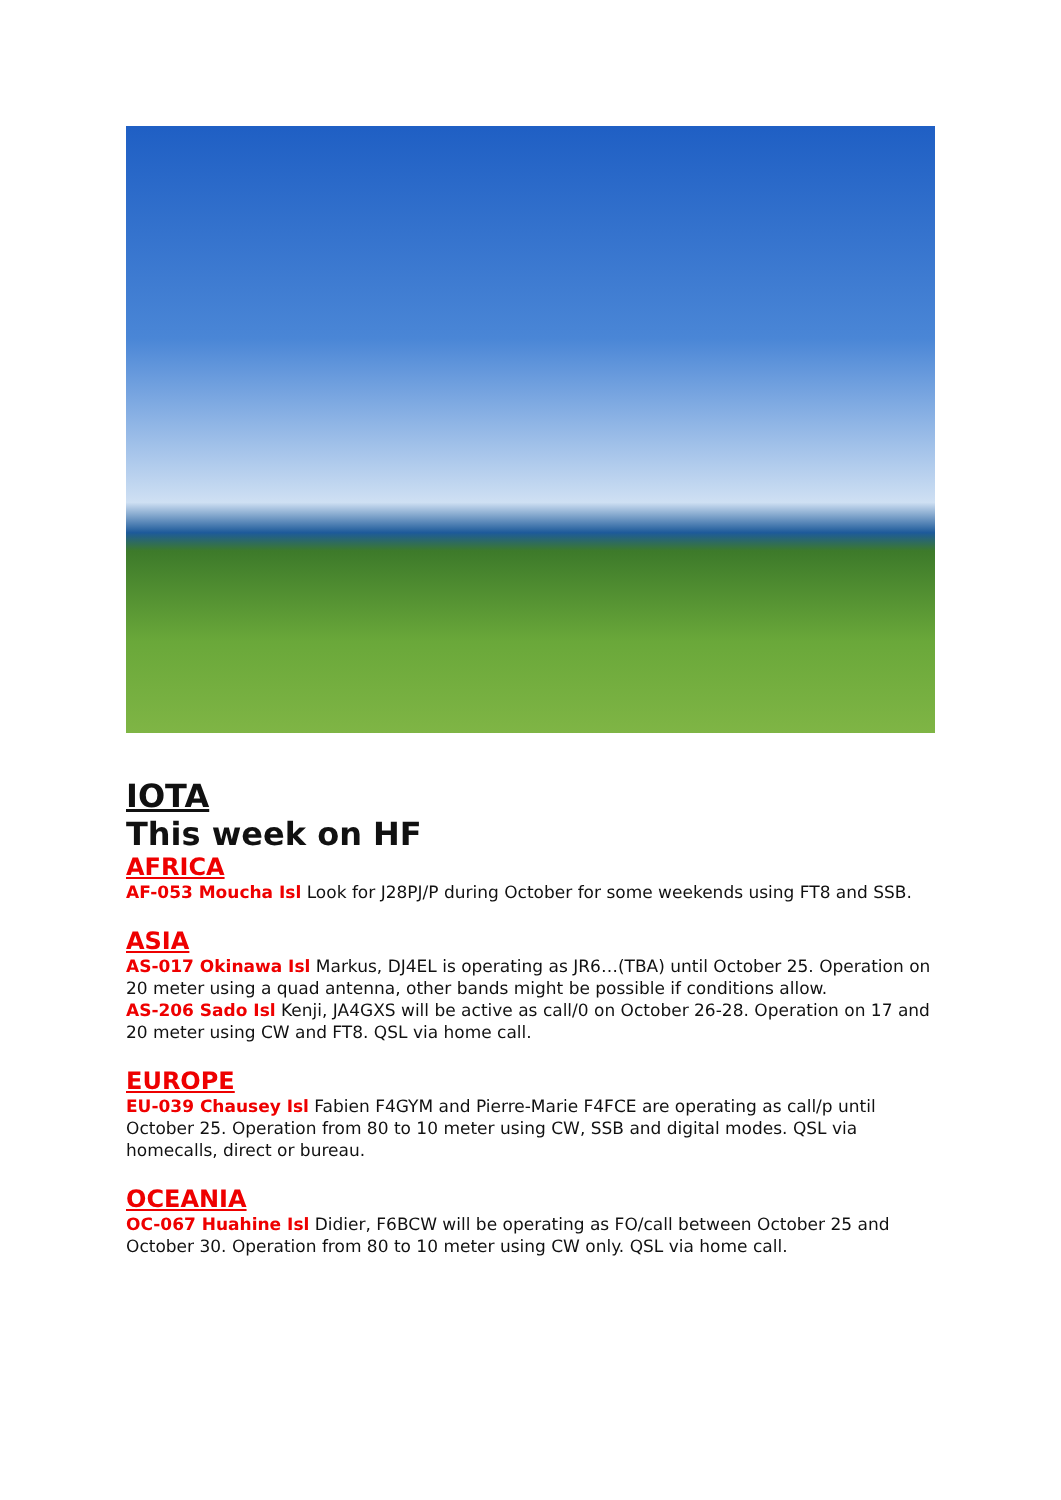IOTA
This week on HF
AFRICA
AF-053 Moucha Isl Look for J28PJ/P during October for some weekends using FT8 and SSB.
ASIA
AS-017 Okinawa Isl Markus, DJ4EL is operating as JR6…(TBA) until October 25. Operation on 20 meter using a quad antenna, other bands might be possible if conditions allow.
AS-206 Sado Isl Kenji, JA4GXS will be active as call/0 on October 26-28. Operation on 17 and 20 meter using CW and FT8. QSL via home call.
EUROPE
EU-039 Chausey Isl Fabien F4GYM and Pierre-Marie F4FCE are operating as call/p until October 25. Operation from 80 to 10 meter using CW, SSB and digital modes. QSL via homecalls, direct or bureau.
OCEANIA
OC-067 Huahine Isl Didier, F6BCW will be operating as FO/call between October 25 and October 30. Operation from 80 to 10 meter using CW only. QSL via home call.